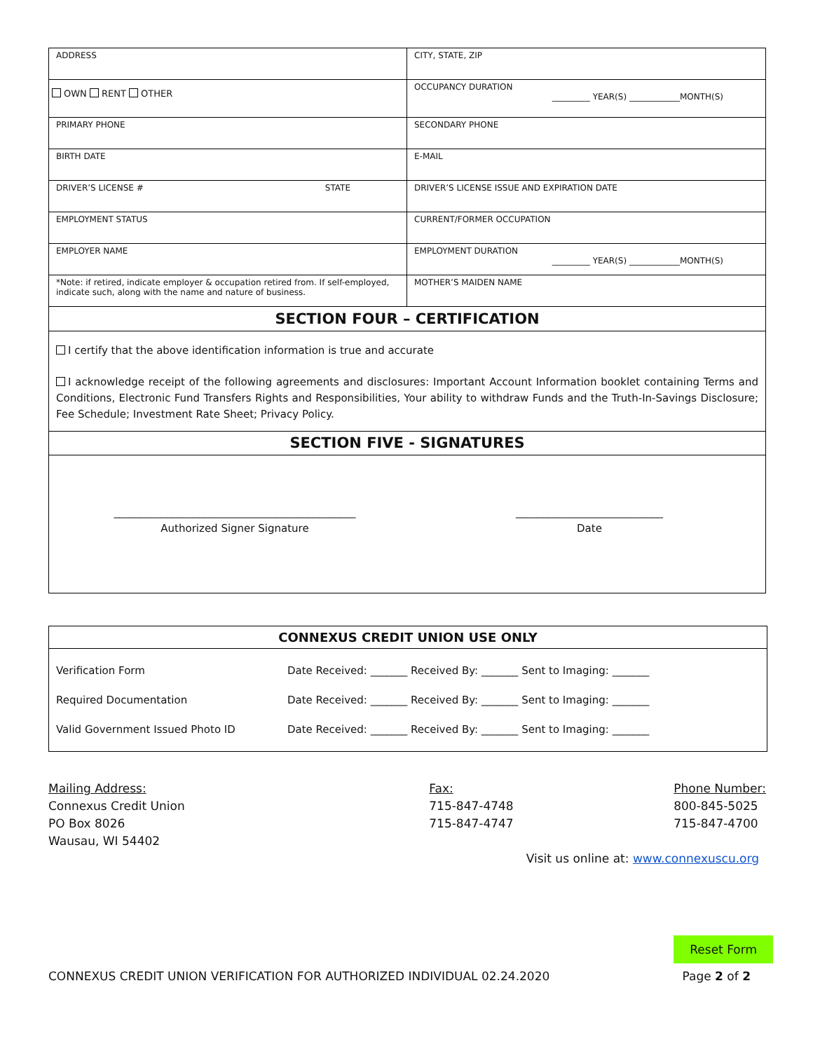| ADDRESS | CITY, STATE, ZIP |
| OWN RENT OTHER | OCCUPANCY DURATION _________ YEAR(S) ____________MONTH(S) |
| PRIMARY PHONE | SECONDARY PHONE |
| BIRTH DATE | E-MAIL |
| DRIVER’S LICENSE # STATE | DRIVER’S LICENSE ISSUE AND EXPIRATION DATE |
| EMPLOYMENT STATUS | CURRENT/FORMER OCCUPATION |
| EMPLOYER NAME | EMPLOYMENT DURATION _________ YEAR(S) ____________MONTH(S) |
| *Note: if retired, indicate employer & occupation retired from. If self-employed, indicate such, along with the name and nature of business. | MOTHER’S MAIDEN NAME |
| SECTION FOUR – CERTIFICATION | |
I certify that the above identification information is true and accurate
I acknowledge receipt of the following agreements and disclosures: Important Account Information booklet containing Terms and Conditions, Electronic Fund Transfers Rights and Responsibilities, Your ability to withdraw Funds and the Truth-In-Savings Disclosure; Fee Schedule; Investment Rate Sheet; Privacy Policy.
SECTION FIVE - SIGNATURES
______________________________________________
Authorized Signer Signature
____________________________
Date
| CONNEXUS CREDIT UNION USE ONLY |
| / Verification Form / Date Received: _______ Received By: _______ Sent to Imaging: _______ / / Required Documentation / Date Received: _______ Received By: _______ Sent to Imaging: _______ / / Valid Government Issued Photo ID / Date Received: _______ Received By: _______ Sent to Imaging: _______ / |
Mailing Address:
Connexus Credit Union
PO Box 8026
Wausau, WI 54402
Fax:
715-847-4748
715-847-4747
Phone Number:
800-845-5025
715-847-4700
Visit us online at: www.connexuscu.org
Reset Form
CONNEXUS CREDIT UNION VERIFICATION FOR AUTHORIZED INDIVIDUAL 02.24.2020 Page 2 of 2